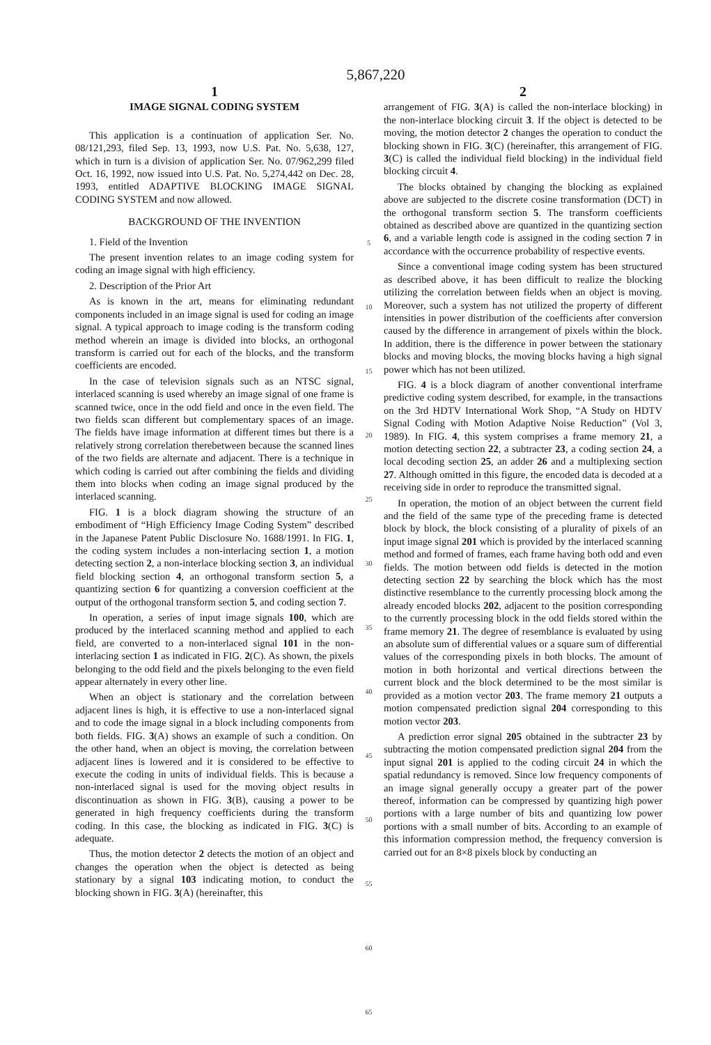5,867,220
1
IMAGE SIGNAL CODING SYSTEM
This application is a continuation of application Ser. No. 08/121,293, filed Sep. 13, 1993, now U.S. Pat. No. 5,638, 127, which in turn is a division of application Ser. No. 07/962,299 filed Oct. 16, 1992, now issued into U.S. Pat. No. 5,274,442 on Dec. 28, 1993, entitled ADAPTIVE BLOCKING IMAGE SIGNAL CODING SYSTEM and now allowed.
BACKGROUND OF THE INVENTION
1. Field of the Invention
The present invention relates to an image coding system for coding an image signal with high efficiency.
2. Description of the Prior Art
As is known in the art, means for eliminating redundant components included in an image signal is used for coding an image signal. A typical approach to image coding is the transform coding method wherein an image is divided into blocks, an orthogonal transform is carried out for each of the blocks, and the transform coefficients are encoded.
In the case of television signals such as an NTSC signal, interlaced scanning is used whereby an image signal of one frame is scanned twice, once in the odd field and once in the even field. The two fields scan different but complementary spaces of an image. The fields have image information at different times but there is a relatively strong correlation therebetween because the scanned lines of the two fields are alternate and adjacent. There is a technique in which coding is carried out after combining the fields and dividing them into blocks when coding an image signal produced by the interlaced scanning.
FIG. 1 is a block diagram showing the structure of an embodiment of “High Efficiency Image Coding System” described in the Japanese Patent Public Disclosure No. 1688/1991. In FIG. 1, the coding system includes a non-interlacing section 1, a motion detecting section 2, a non-interlace blocking section 3, an individual field blocking section 4, an orthogonal transform section 5, a quantizing section 6 for quantizing a conversion coefficient at the output of the orthogonal transform section 5, and coding section 7.
In operation, a series of input image signals 100, which are produced by the interlaced scanning method and applied to each field, are converted to a non-interlaced signal 101 in the non-interlacing section 1 as indicated in FIG. 2(C). As shown, the pixels belonging to the odd field and the pixels belonging to the even field appear alternately in every other line.
When an object is stationary and the correlation between adjacent lines is high, it is effective to use a non-interlaced signal and to code the image signal in a block including components from both fields. FIG. 3(A) shows an example of such a condition. On the other hand, when an object is moving, the correlation between adjacent lines is lowered and it is considered to be effective to execute the coding in units of individual fields. This is because a non-interlaced signal is used for the moving object results in discontinuation as shown in FIG. 3(B), causing a power to be generated in high frequency coefficients during the transform coding. In this case, the blocking as indicated in FIG. 3(C) is adequate.
Thus, the motion detector 2 detects the motion of an object and changes the operation when the object is detected as being stationary by a signal 103 indicating motion, to conduct the blocking shown in FIG. 3(A) (hereinafter, this
5
10
15
20
25
30
35
40
45
50
55
60
65
2
arrangement of FIG. 3(A) is called the non-interlace blocking) in the non-interlace blocking circuit 3. If the object is detected to be moving, the motion detector 2 changes the operation to conduct the blocking shown in FIG. 3(C) (hereinafter, this arrangement of FIG. 3(C) is called the individual field blocking) in the individual field blocking circuit 4.
The blocks obtained by changing the blocking as explained above are subjected to the discrete cosine transformation (DCT) in the orthogonal transform section 5. The transform coefficients obtained as described above are quantized in the quantizing section 6, and a variable length code is assigned in the coding section 7 in accordance with the occurrence probability of respective events.
Since a conventional image coding system has been structured as described above, it has been difficult to realize the blocking utilizing the correlation between fields when an object is moving. Moreover, such a system has not utilized the property of different intensities in power distribution of the coefficients after conversion caused by the difference in arrangement of pixels within the block. In addition, there is the difference in power between the stationary blocks and moving blocks, the moving blocks having a high signal power which has not been utilized.
FIG. 4 is a block diagram of another conventional interframe predictive coding system described, for example, in the transactions on the 3rd HDTV International Work Shop, “A Study on HDTV Signal Coding with Motion Adaptive Noise Reduction” (Vol 3, 1989). In FIG. 4, this system comprises a frame memory 21, a motion detecting section 22, a subtracter 23, a coding section 24, a local decoding section 25, an adder 26 and a multiplexing section 27. Although omitted in this figure, the encoded data is decoded at a receiving side in order to reproduce the transmitted signal.
In operation, the motion of an object between the current field and the field of the same type of the preceding frame is detected block by block, the block consisting of a plurality of pixels of an input image signal 201 which is provided by the interlaced scanning method and formed of frames, each frame having both odd and even fields. The motion between odd fields is detected in the motion detecting section 22 by searching the block which has the most distinctive resemblance to the currently processing block among the already encoded blocks 202, adjacent to the position corresponding to the currently processing block in the odd fields stored within the frame memory 21. The degree of resemblance is evaluated by using an absolute sum of differential values or a square sum of differential values of the corresponding pixels in both blocks. The amount of motion in both horizontal and vertical directions between the current block and the block determined to be the most similar is provided as a motion vector 203. The frame memory 21 outputs a motion compensated prediction signal 204 corresponding to this motion vector 203.
A prediction error signal 205 obtained in the subtracter 23 by subtracting the motion compensated prediction signal 204 from the input signal 201 is applied to the coding circuit 24 in which the spatial redundancy is removed. Since low frequency components of an image signal generally occupy a greater part of the power thereof, information can be compressed by quantizing high power portions with a large number of bits and quantizing low power portions with a small number of bits. According to an example of this information compression method, the frequency conversion is carried out for an 8×8 pixels block by conducting an